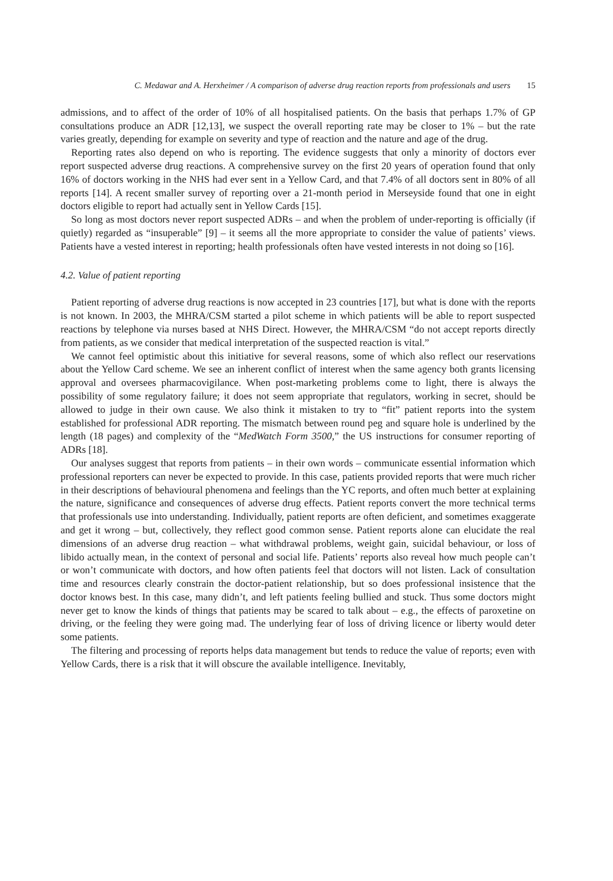C. Medawar and A. Herxheimer / A comparison of adverse drug reaction reports from professionals and users 15
admissions, and to affect of the order of 10% of all hospitalised patients. On the basis that perhaps 1.7% of GP consultations produce an ADR [12,13], we suspect the overall reporting rate may be closer to 1% – but the rate varies greatly, depending for example on severity and type of reaction and the nature and age of the drug.
Reporting rates also depend on who is reporting. The evidence suggests that only a minority of doctors ever report suspected adverse drug reactions. A comprehensive survey on the first 20 years of operation found that only 16% of doctors working in the NHS had ever sent in a Yellow Card, and that 7.4% of all doctors sent in 80% of all reports [14]. A recent smaller survey of reporting over a 21-month period in Merseyside found that one in eight doctors eligible to report had actually sent in Yellow Cards [15].
So long as most doctors never report suspected ADRs – and when the problem of under-reporting is officially (if quietly) regarded as “insuperable” [9] – it seems all the more appropriate to consider the value of patients’ views. Patients have a vested interest in reporting; health professionals often have vested interests in not doing so [16].
4.2. Value of patient reporting
Patient reporting of adverse drug reactions is now accepted in 23 countries [17], but what is done with the reports is not known. In 2003, the MHRA/CSM started a pilot scheme in which patients will be able to report suspected reactions by telephone via nurses based at NHS Direct. However, the MHRA/CSM “do not accept reports directly from patients, as we consider that medical interpretation of the suspected reaction is vital.”
We cannot feel optimistic about this initiative for several reasons, some of which also reflect our reservations about the Yellow Card scheme. We see an inherent conflict of interest when the same agency both grants licensing approval and oversees pharmacovigilance. When post-marketing problems come to light, there is always the possibility of some regulatory failure; it does not seem appropriate that regulators, working in secret, should be allowed to judge in their own cause. We also think it mistaken to try to “fit” patient reports into the system established for professional ADR reporting. The mismatch between round peg and square hole is underlined by the length (18 pages) and complexity of the “MedWatch Form 3500,” the US instructions for consumer reporting of ADRs [18].
Our analyses suggest that reports from patients – in their own words – communicate essential information which professional reporters can never be expected to provide. In this case, patients provided reports that were much richer in their descriptions of behavioural phenomena and feelings than the YC reports, and often much better at explaining the nature, significance and consequences of adverse drug effects. Patient reports convert the more technical terms that professionals use into understanding. Individually, patient reports are often deficient, and sometimes exaggerate and get it wrong – but, collectively, they reflect good common sense. Patient reports alone can elucidate the real dimensions of an adverse drug reaction – what withdrawal problems, weight gain, suicidal behaviour, or loss of libido actually mean, in the context of personal and social life. Patients’ reports also reveal how much people can’t or won’t communicate with doctors, and how often patients feel that doctors will not listen. Lack of consultation time and resources clearly constrain the doctor-patient relationship, but so does professional insistence that the doctor knows best. In this case, many didn’t, and left patients feeling bullied and stuck. Thus some doctors might never get to know the kinds of things that patients may be scared to talk about – e.g., the effects of paroxetine on driving, or the feeling they were going mad. The underlying fear of loss of driving licence or liberty would deter some patients.
The filtering and processing of reports helps data management but tends to reduce the value of reports; even with Yellow Cards, there is a risk that it will obscure the available intelligence. Inevitably,